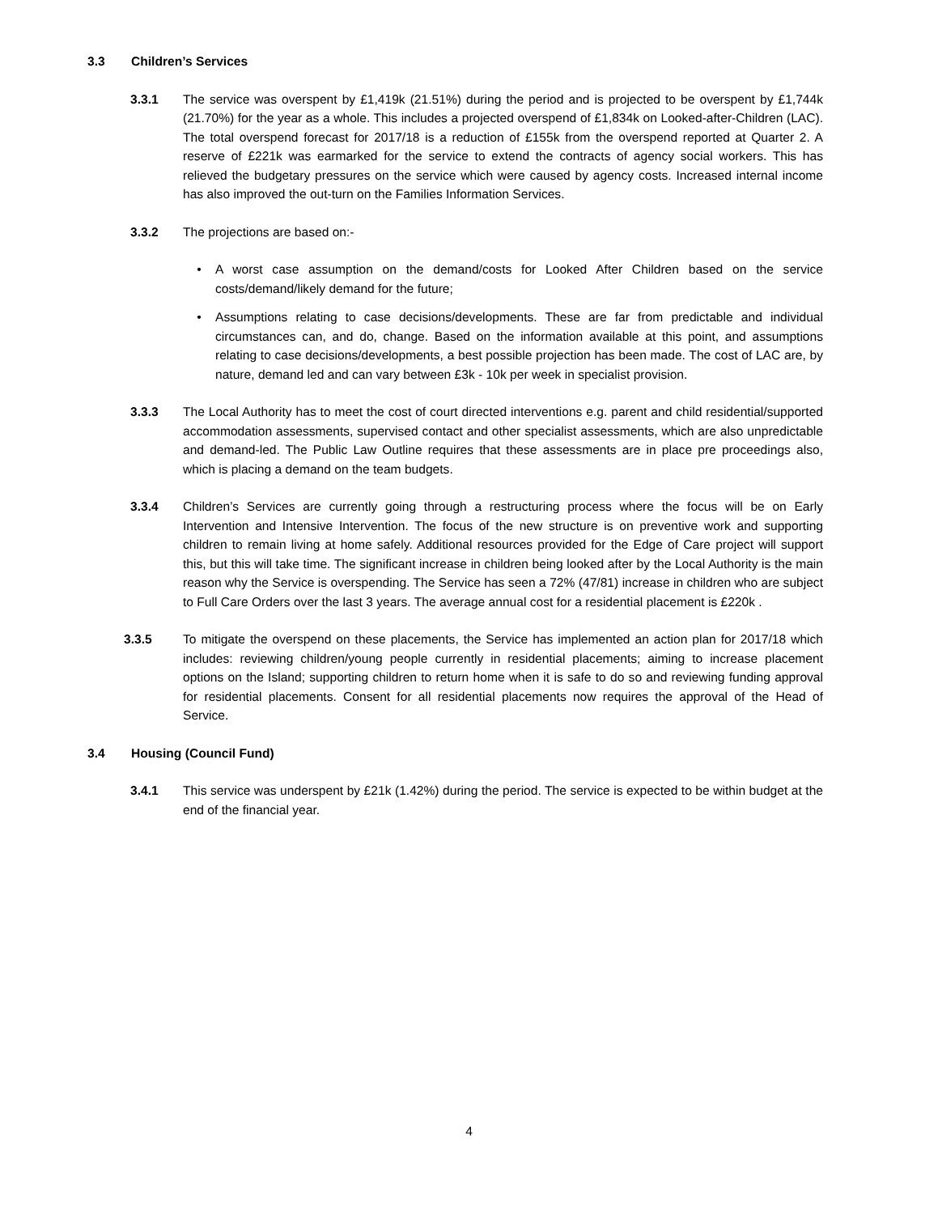3.3 Children’s Services
3.3.1 The service was overspent by £1,419k (21.51%) during the period and is projected to be overspent by £1,744k (21.70%) for the year as a whole. This includes a projected overspend of £1,834k on Looked-after-Children (LAC). The total overspend forecast for 2017/18 is a reduction of £155k from the overspend reported at Quarter 2. A reserve of £221k was earmarked for the service to extend the contracts of agency social workers. This has relieved the budgetary pressures on the service which were caused by agency costs. Increased internal income has also improved the out-turn on the Families Information Services.
3.3.2 The projections are based on:-
• A worst case assumption on the demand/costs for Looked After Children based on the service costs/demand/likely demand for the future;
• Assumptions relating to case decisions/developments. These are far from predictable and individual circumstances can, and do, change. Based on the information available at this point, and assumptions relating to case decisions/developments, a best possible projection has been made. The cost of LAC are, by nature, demand led and can vary between £3k - 10k per week in specialist provision.
3.3.3 The Local Authority has to meet the cost of court directed interventions e.g. parent and child residential/supported accommodation assessments, supervised contact and other specialist assessments, which are also unpredictable and demand-led. The Public Law Outline requires that these assessments are in place pre proceedings also, which is placing a demand on the team budgets.
3.3.4 Children’s Services are currently going through a restructuring process where the focus will be on Early Intervention and Intensive Intervention. The focus of the new structure is on preventive work and supporting children to remain living at home safely. Additional resources provided for the Edge of Care project will support this, but this will take time. The significant increase in children being looked after by the Local Authority is the main reason why the Service is overspending. The Service has seen a 72% (47/81) increase in children who are subject to Full Care Orders over the last 3 years. The average annual cost for a residential placement is £220k .
3.3.5 To mitigate the overspend on these placements, the Service has implemented an action plan for 2017/18 which includes: reviewing children/young people currently in residential placements; aiming to increase placement options on the Island; supporting children to return home when it is safe to do so and reviewing funding approval for residential placements. Consent for all residential placements now requires the approval of the Head of Service.
3.4 Housing (Council Fund)
3.4.1 This service was underspent by £21k (1.42%) during the period. The service is expected to be within budget at the end of the financial year.
4